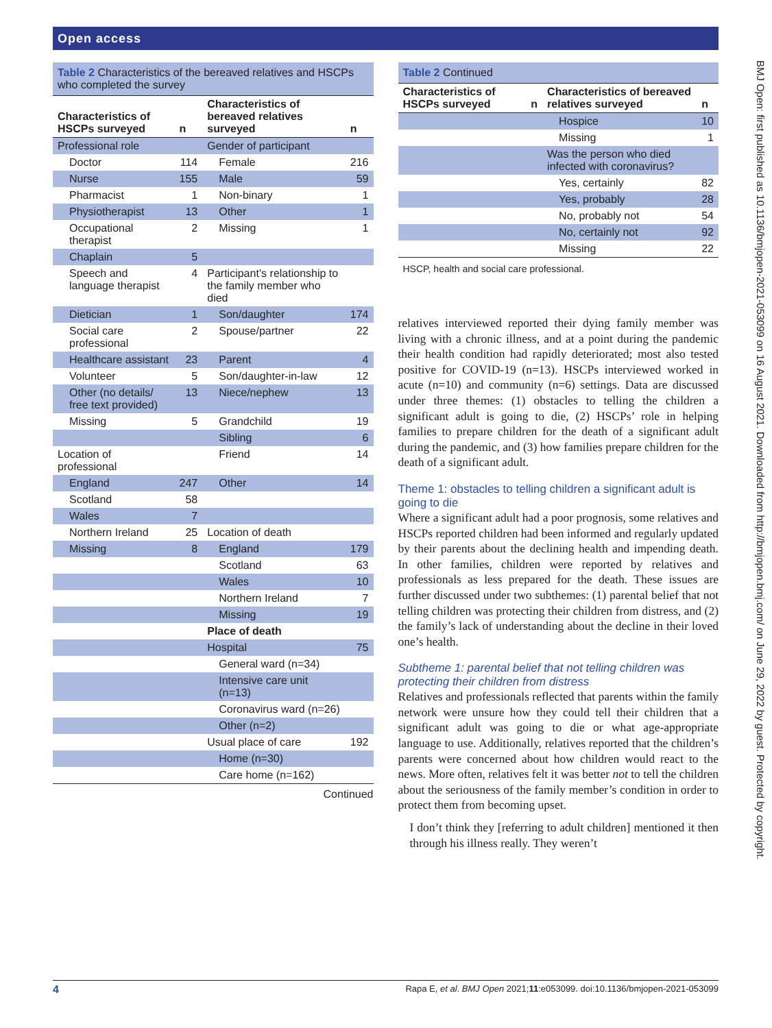Open access
BMJ Open: first published as 10.1136/bmjopen-2021-053099 on 16 August 2021. Downloaded from http://bmjopen.bmj.com/ on June 29, 2022 by guest. Protected by copyright.
Table 2 Characteristics of the bereaved relatives and HSCPs who completed the survey
| Characteristics of HSCPs surveyed | n | Characteristics of bereaved relatives surveyed | n |
| --- | --- | --- | --- |
| Professional role | | Gender of participant | |
| Doctor | 114 | Female | 216 |
| Nurse | 155 | Male | 59 |
| Pharmacist | 1 | Non-binary | 1 |
| Physiotherapist | 13 | Other | 1 |
| Occupational therapist | 2 | Missing | 1 |
| Chaplain | 5 | | |
| Speech and language therapist | 4 | Participant’s relationship to the family member who died | |
| Dietician | 1 | Son/daughter | 174 |
| Social care professional | 2 | Spouse/partner | 22 |
| Healthcare assistant | 23 | Parent | 4 |
| Volunteer | 5 | Son/daughter-in-law | 12 |
| Other (no details/ free text provided) | 13 | Niece/nephew | 13 |
| Missing | 5 | Grandchild | 19 |
| | | Sibling | 6 |
| Location of professional | | Friend | 14 |
| England | 247 | Other | 14 |
| Scotland | 58 | | |
| Wales | 7 | | |
| Northern Ireland | 25 | Location of death | |
| Missing | 8 | England | 179 |
| | | Scotland | 63 |
| | | Wales | 10 |
| | | Northern Ireland | 7 |
| | | Missing | 19 |
| | | Place of death | |
| | | Hospital | 75 |
| | | General ward (n=34) | |
| | | Intensive care unit (n=13) | |
| | | Coronavirus ward (n=26) | |
| | | Other (n=2) | |
| | | Usual place of care | 192 |
| | | Home (n=30) | |
| | | Care home (n=162) | |
Continued
Table 2 Continued
| Characteristics of HSCPs surveyed | n | Characteristics of bereaved relatives surveyed | n |
| --- | --- | --- | --- |
| | | Hospice | 10 |
| | | Missing | 1 |
| | | Was the person who died infected with coronavirus? | |
| | | Yes, certainly | 82 |
| | | Yes, probably | 28 |
| | | No, probably not | 54 |
| | | No, certainly not | 92 |
| | | Missing | 22 |
HSCP, health and social care professional.
relatives interviewed reported their dying family member was living with a chronic illness, and at a point during the pandemic their health condition had rapidly deteriorated; most also tested positive for COVID-19 (n=13). HSCPs interviewed worked in acute (n=10) and community (n=6) settings. Data are discussed under three themes: (1) obstacles to telling the children a significant adult is going to die, (2) HSCPs’ role in helping families to prepare children for the death of a significant adult during the pandemic, and (3) how families prepare children for the death of a significant adult.
Theme 1: obstacles to telling children a significant adult is going to die
Where a significant adult had a poor prognosis, some relatives and HSCPs reported children had been informed and regularly updated by their parents about the declining health and impending death. In other families, children were reported by relatives and professionals as less prepared for the death. These issues are further discussed under two subthemes: (1) parental belief that not telling children was protecting their children from distress, and (2) the family’s lack of understanding about the decline in their loved one’s health.
Subtheme 1: parental belief that not telling children was protecting their children from distress
Relatives and professionals reflected that parents within the family network were unsure how they could tell their children that a significant adult was going to die or what age-appropriate language to use. Additionally, relatives reported that the children’s parents were concerned about how children would react to the news. More often, relatives felt it was better not to tell the children about the seriousness of the family member’s condition in order to protect them from becoming upset.
I don’t think they [referring to adult children] mentioned it then through his illness really. They weren’t
4 Rapa E, et al. BMJ Open 2021;11:e053099. doi:10.1136/bmjopen-2021-053099